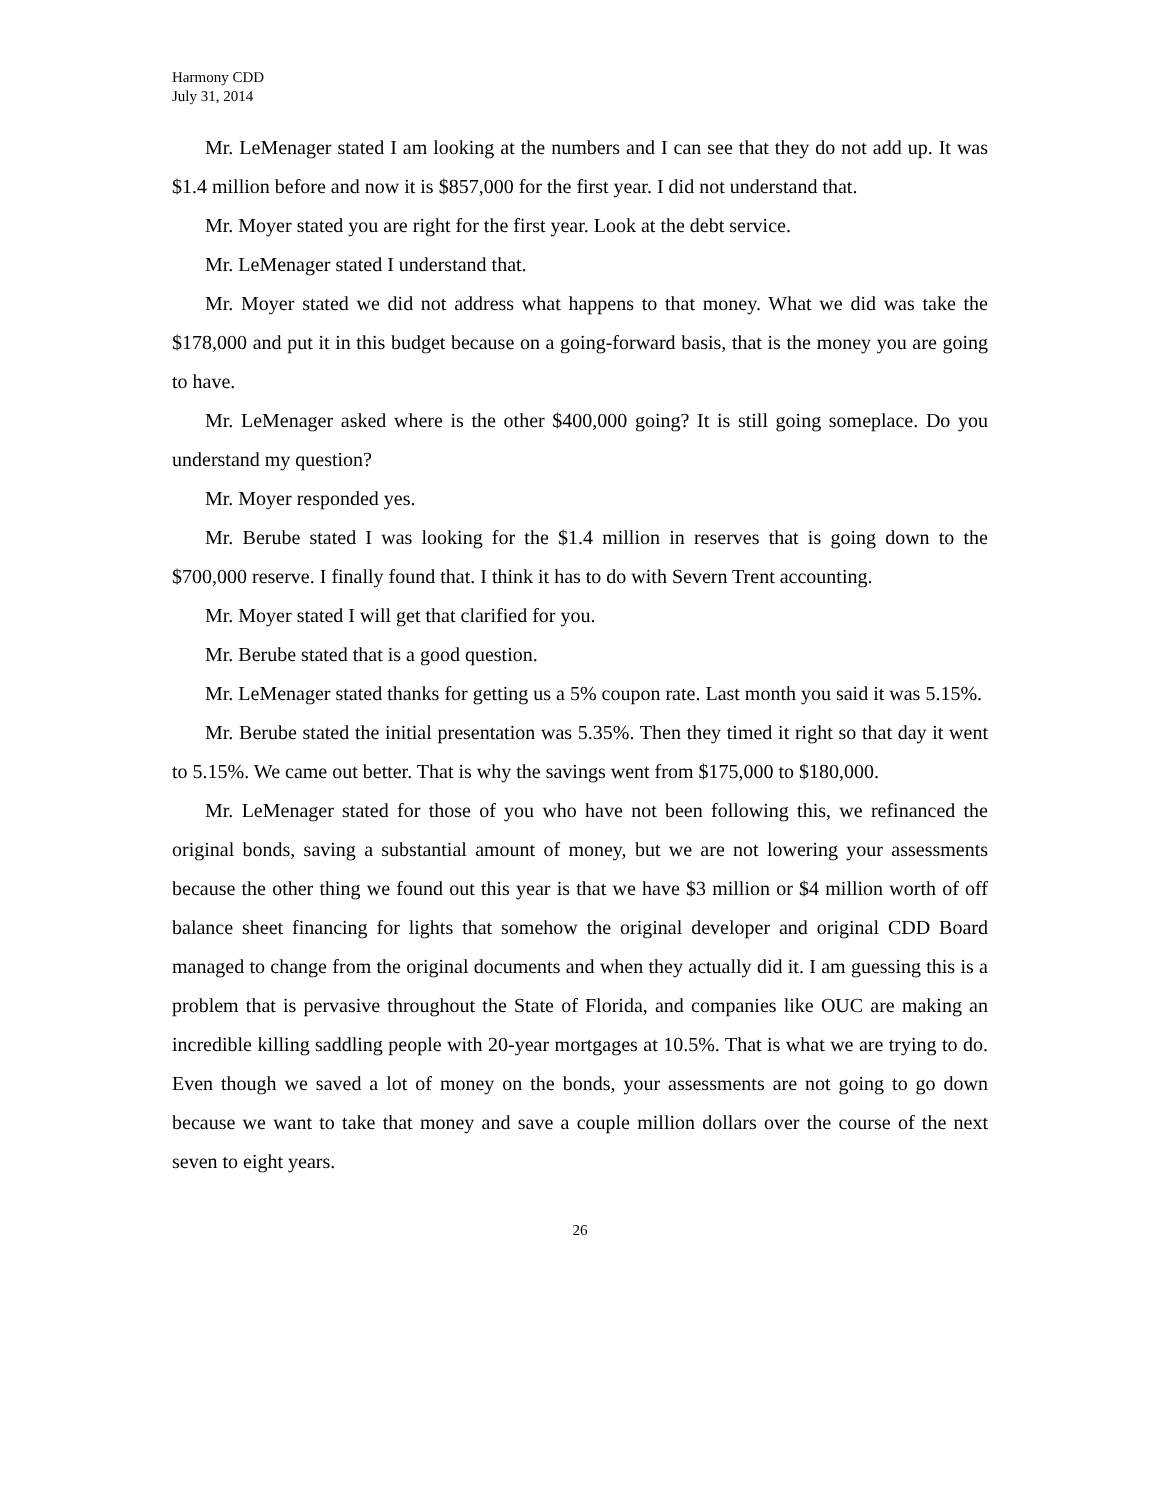Harmony CDD
July 31, 2014
Mr. LeMenager stated I am looking at the numbers and I can see that they do not add up. It was $1.4 million before and now it is $857,000 for the first year. I did not understand that.
Mr. Moyer stated you are right for the first year. Look at the debt service.
Mr. LeMenager stated I understand that.
Mr. Moyer stated we did not address what happens to that money. What we did was take the $178,000 and put it in this budget because on a going-forward basis, that is the money you are going to have.
Mr. LeMenager asked where is the other $400,000 going? It is still going someplace. Do you understand my question?
Mr. Moyer responded yes.
Mr. Berube stated I was looking for the $1.4 million in reserves that is going down to the $700,000 reserve. I finally found that. I think it has to do with Severn Trent accounting.
Mr. Moyer stated I will get that clarified for you.
Mr. Berube stated that is a good question.
Mr. LeMenager stated thanks for getting us a 5% coupon rate. Last month you said it was 5.15%.
Mr. Berube stated the initial presentation was 5.35%. Then they timed it right so that day it went to 5.15%. We came out better. That is why the savings went from $175,000 to $180,000.
Mr. LeMenager stated for those of you who have not been following this, we refinanced the original bonds, saving a substantial amount of money, but we are not lowering your assessments because the other thing we found out this year is that we have $3 million or $4 million worth of off balance sheet financing for lights that somehow the original developer and original CDD Board managed to change from the original documents and when they actually did it. I am guessing this is a problem that is pervasive throughout the State of Florida, and companies like OUC are making an incredible killing saddling people with 20-year mortgages at 10.5%. That is what we are trying to do. Even though we saved a lot of money on the bonds, your assessments are not going to go down because we want to take that money and save a couple million dollars over the course of the next seven to eight years.
26